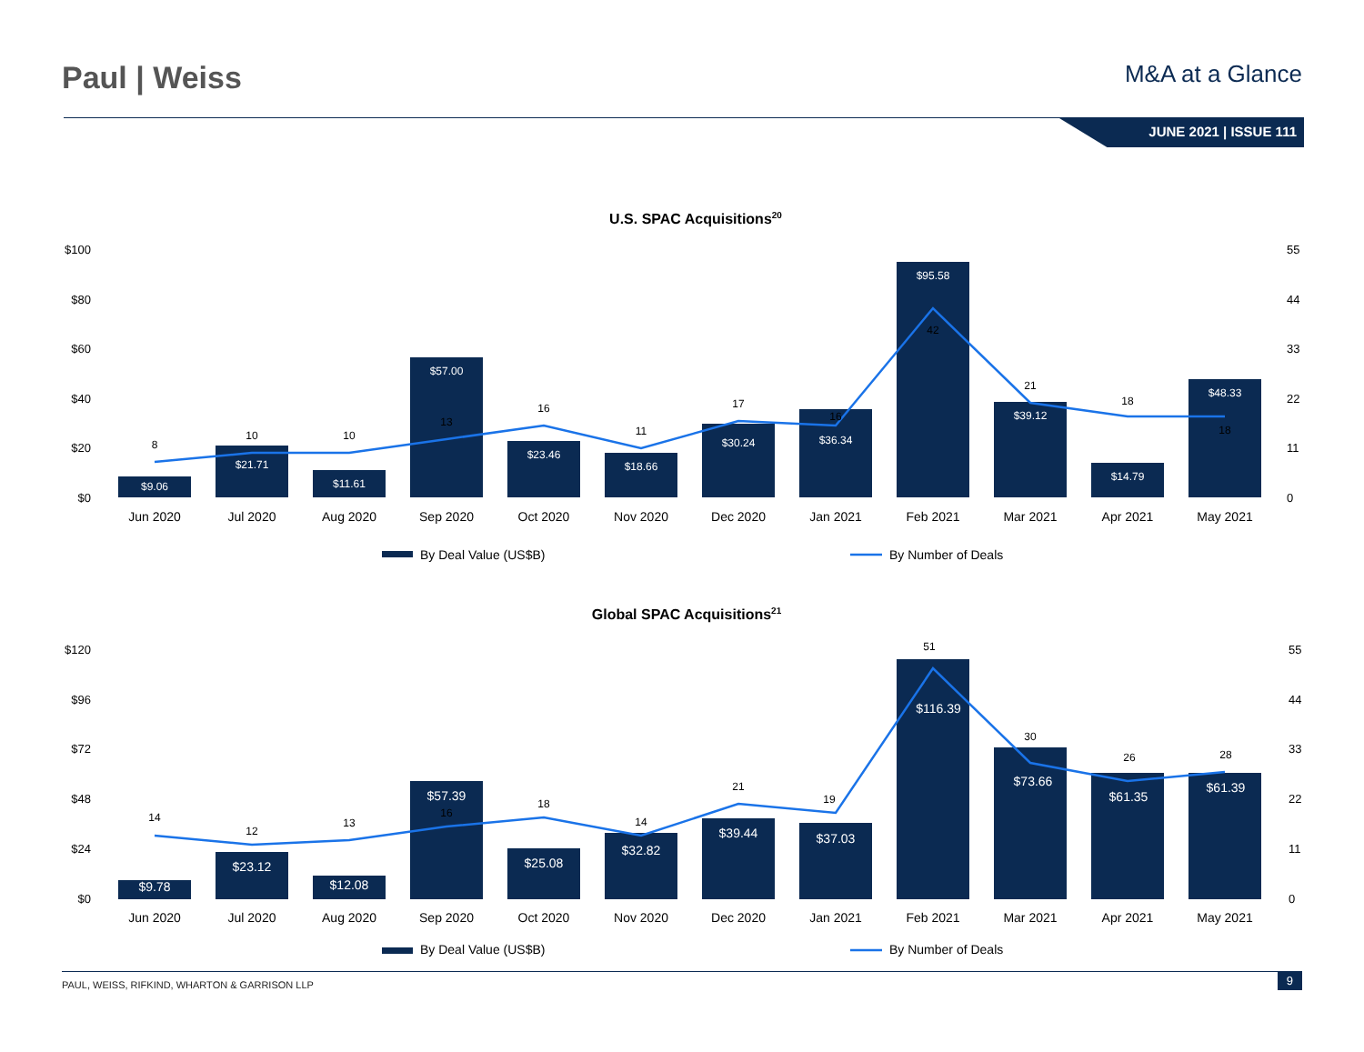Paul | Weiss M&A at a Glance
JUNE 2021 | ISSUE 111
U.S. SPAC Acquisitions20
$100
$80
$60
$40
$20
$0
55
44
33
22
11
0
$9.06
$21.71
$11.61
$57.00
$23.46
$18.66
$30.24
$36.34
$95.58
$39.12
$14.79
$48.33
8
10
10
13
16
11
17
16
42
21
18
18
Jun 2020
Jul 2020
Aug 2020
Sep 2020
Oct 2020
Nov 2020
Dec 2020
Jan 2021
Feb 2021
Mar 2021
Apr 2021
May 2021
By Deal Value (US$B)
By Number of Deals
Global SPAC Acquisitions21
$120
$96
$72
$48
$24
$0
55
44
33
22
11
0
$9.78
$23.12
$12.08
$57.39
$25.08
$32.82
$39.44
$37.03
$116.39
$73.66
$61.35
$61.39
14
12
13
16
18
14
21
19
51
30
26
28
Jun 2020
Jul 2020
Aug 2020
Sep 2020
Oct 2020
Nov 2020
Dec 2020
Jan 2021
Feb 2021
Mar 2021
Apr 2021
May 2021
By Deal Value (US$B)
By Number of Deals
PAUL, WEISS, RIFKIND, WHARTON & GARRISON LLP
9